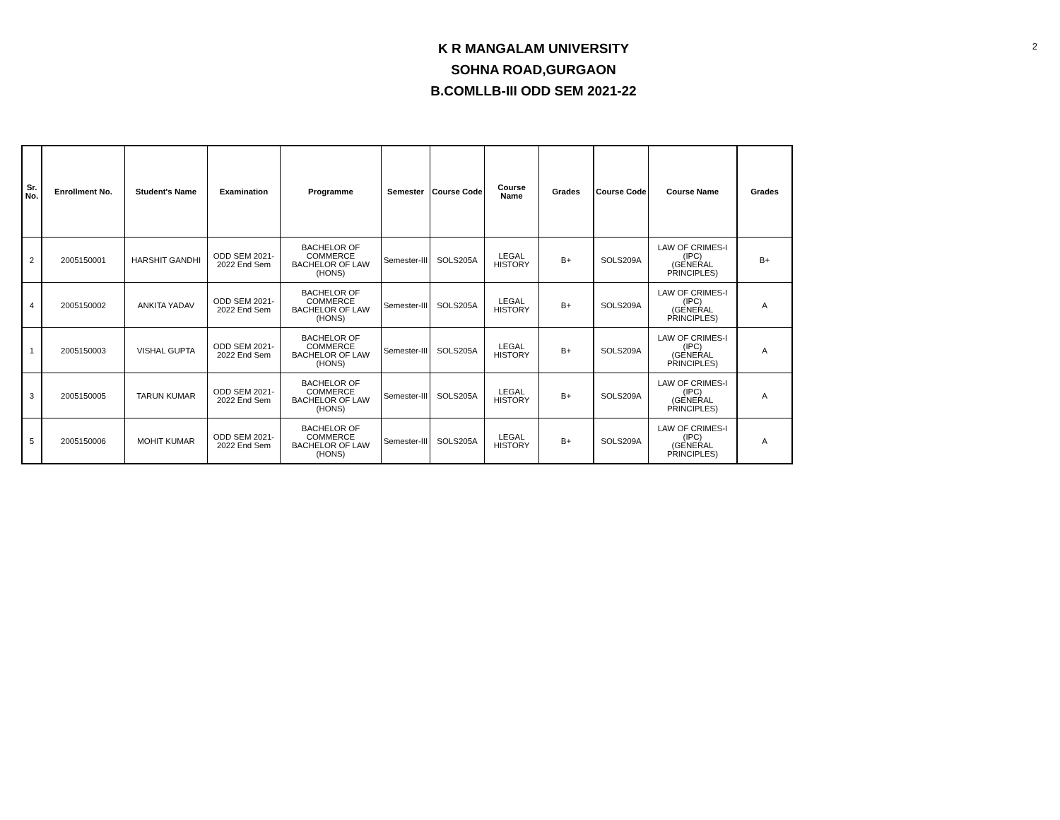2
K R MANGALAM UNIVERSITY
SOHNA ROAD,GURGAON
B.COMLLB-III ODD SEM 2021-22
| Sr. No. | Enrollment No. | Student's Name | Examination | Programme | Semester | Course Code | Course Name | Grades | Course Code | Course Name | Grades |
| --- | --- | --- | --- | --- | --- | --- | --- | --- | --- | --- | --- |
| 2 | 2005150001 | HARSHIT GANDHI | ODD SEM 2021- 2022 End Sem | BACHELOR OF COMMERCE BACHELOR OF LAW (HONS) | Semester-III | SOLS205A | LEGAL HISTORY | B+ | SOLS209A | LAW OF CRIMES-I (IPC) (GENERAL PRINCIPLES) | B+ |
| 4 | 2005150002 | ANKITA YADAV | ODD SEM 2021- 2022 End Sem | BACHELOR OF COMMERCE BACHELOR OF LAW (HONS) | Semester-III | SOLS205A | LEGAL HISTORY | B+ | SOLS209A | LAW OF CRIMES-I (IPC) (GENERAL PRINCIPLES) | A |
| 1 | 2005150003 | VISHAL GUPTA | ODD SEM 2021- 2022 End Sem | BACHELOR OF COMMERCE BACHELOR OF LAW (HONS) | Semester-III | SOLS205A | LEGAL HISTORY | B+ | SOLS209A | LAW OF CRIMES-I (IPC) (GENERAL PRINCIPLES) | A |
| 3 | 2005150005 | TARUN KUMAR | ODD SEM 2021- 2022 End Sem | BACHELOR OF COMMERCE BACHELOR OF LAW (HONS) | Semester-III | SOLS205A | LEGAL HISTORY | B+ | SOLS209A | LAW OF CRIMES-I (IPC) (GENERAL PRINCIPLES) | A |
| 5 | 2005150006 | MOHIT KUMAR | ODD SEM 2021- 2022 End Sem | BACHELOR OF COMMERCE BACHELOR OF LAW (HONS) | Semester-III | SOLS205A | LEGAL HISTORY | B+ | SOLS209A | LAW OF CRIMES-I (IPC) (GENERAL PRINCIPLES) | A |